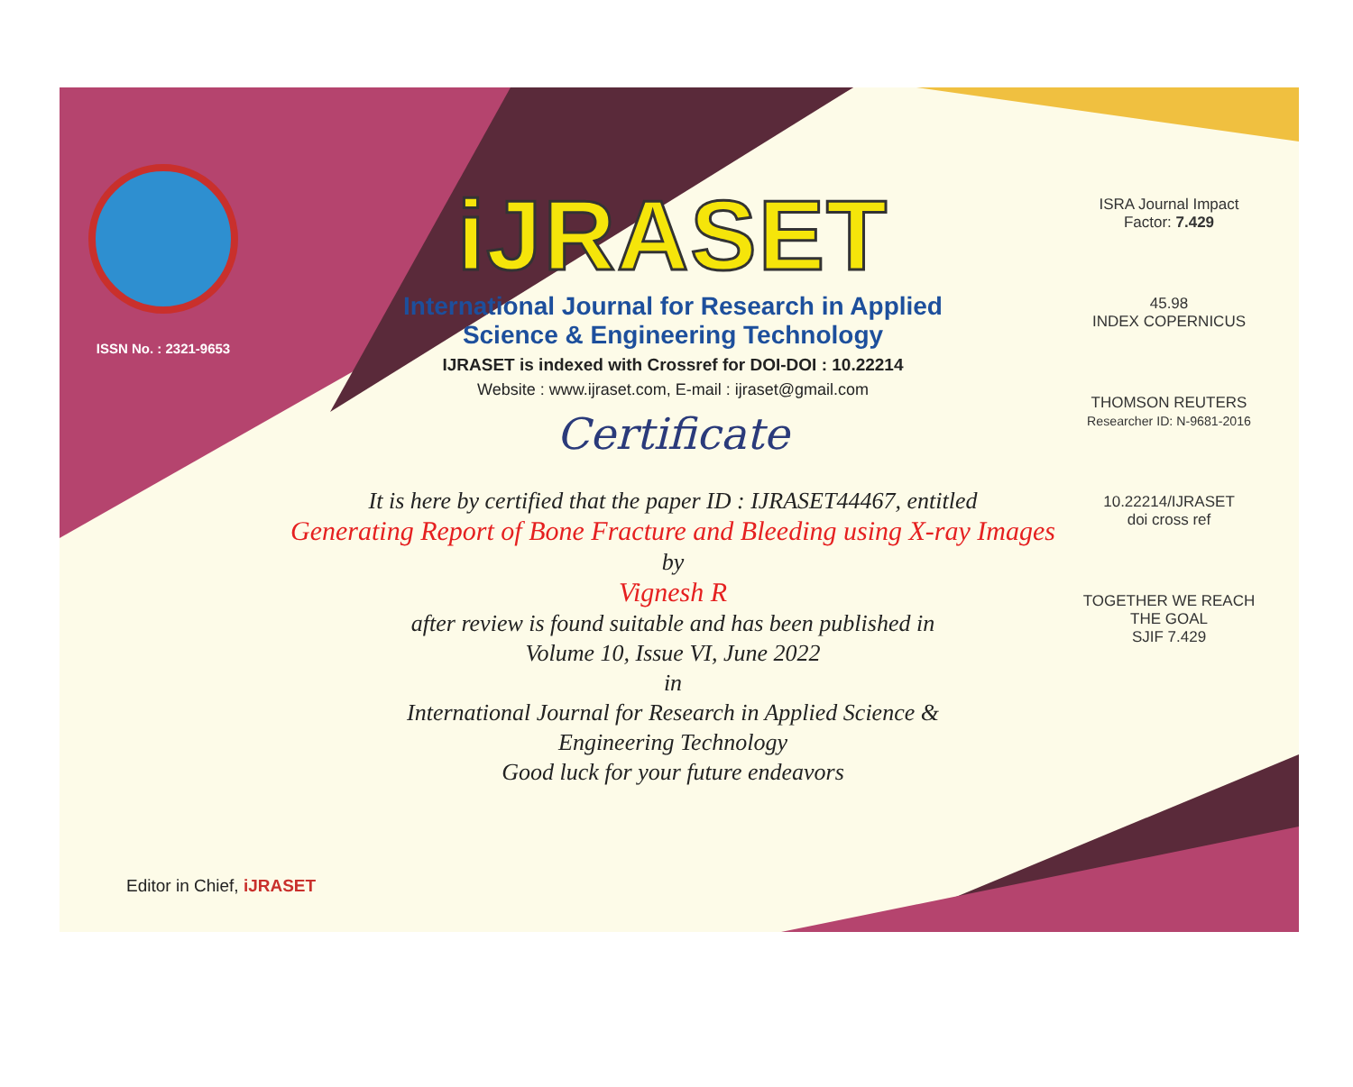ISSN No. : 2321-9653
iJRASET
International Journal for Research in Applied
Science & Engineering Technology
IJRASET is indexed with Crossref for DOI-DOI : 10.22214
Website : www.ijraset.com, E-mail : ijraset@gmail.com
Certificate
It is here by certified that the paper ID : IJRASET44467, entitled
Generating Report of Bone Fracture and Bleeding using X-ray Images
by
Vignesh R
after review is found suitable and has been published in
Volume 10, Issue VI, June 2022
in
International Journal for Research in Applied Science &
Engineering Technology
Good luck for your future endeavors
ISRA Journal Impact
Factor: 7.429
45.98
INDEX COPERNICUS
THOMSON REUTERS
Researcher ID: N-9681-2016
10.22214/IJRASET
doi cross ref
TOGETHER WE REACH THE GOAL
SJIF 7.429
Editor in Chief, iJRASET